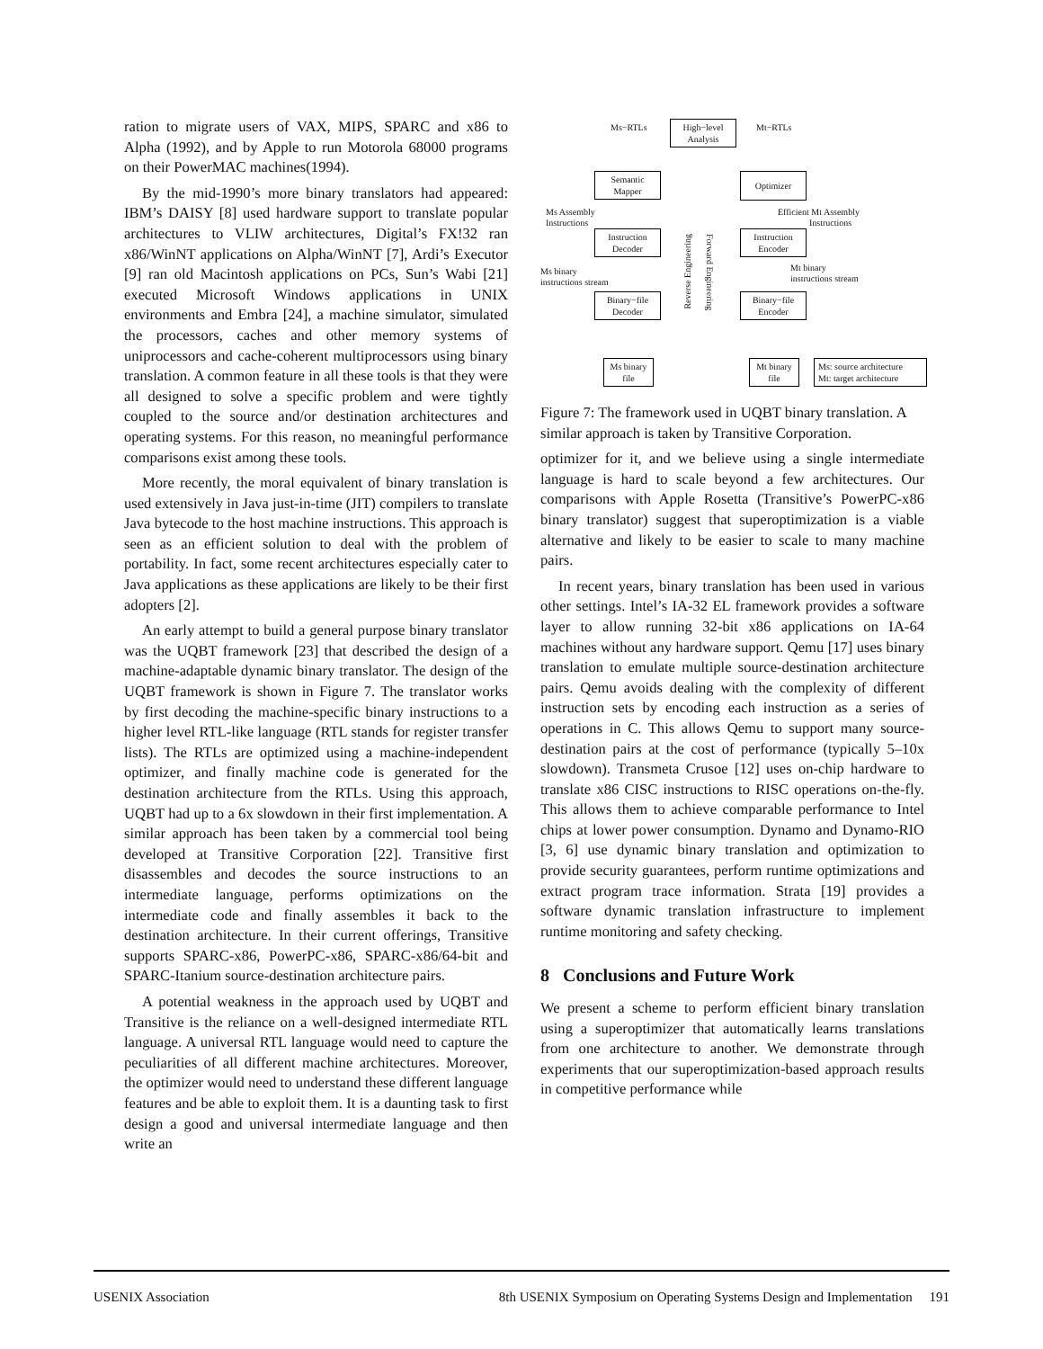ration to migrate users of VAX, MIPS, SPARC and x86 to Alpha (1992), and by Apple to run Motorola 68000 programs on their PowerMAC machines(1994).
By the mid-1990’s more binary translators had appeared: IBM’s DAISY [8] used hardware support to translate popular architectures to VLIW architectures, Digital’s FX!32 ran x86/WinNT applications on Alpha/WinNT [7], Ardi’s Executor [9] ran old Macintosh applications on PCs, Sun’s Wabi [21] executed Microsoft Windows applications in UNIX environments and Embra [24], a machine simulator, simulated the processors, caches and other memory systems of uniprocessors and cache-coherent multiprocessors using binary translation. A common feature in all these tools is that they were all designed to solve a specific problem and were tightly coupled to the source and/or destination architectures and operating systems. For this reason, no meaningful performance comparisons exist among these tools.
More recently, the moral equivalent of binary translation is used extensively in Java just-in-time (JIT) compilers to translate Java bytecode to the host machine instructions. This approach is seen as an efficient solution to deal with the problem of portability. In fact, some recent architectures especially cater to Java applications as these applications are likely to be their first adopters [2].
An early attempt to build a general purpose binary translator was the UQBT framework [23] that described the design of a machine-adaptable dynamic binary translator. The design of the UQBT framework is shown in Figure 7. The translator works by first decoding the machine-specific binary instructions to a higher level RTL-like language (RTL stands for register transfer lists). The RTLs are optimized using a machine-independent optimizer, and finally machine code is generated for the destination architecture from the RTLs. Using this approach, UQBT had up to a 6x slowdown in their first implementation. A similar approach has been taken by a commercial tool being developed at Transitive Corporation [22]. Transitive first disassembles and decodes the source instructions to an intermediate language, performs optimizations on the intermediate code and finally assembles it back to the destination architecture. In their current offerings, Transitive supports SPARC-x86, PowerPC-x86, SPARC-x86/64-bit and SPARC-Itanium source-destination architecture pairs.
A potential weakness in the approach used by UQBT and Transitive is the reliance on a well-designed intermediate RTL language. A universal RTL language would need to capture the peculiarities of all different machine architectures. Moreover, the optimizer would need to understand these different language features and be able to exploit them. It is a daunting task to first design a good and universal intermediate language and then write an
Ms−RTLs
High−level
Analysis
Mt−RTLs
Semantic
Mapper
Optimizer
Ms Assembly
Instructions
Efficient Mt Assembly
Instructions
Instruction
Decoder
Reverse Engineering
Forward Engineering
Instruction
Encoder
Ms binary
instructions stream
Mt binary
instructions stream
Binary−file
Decoder
Binary−file
Encoder
Ms binary
file
Mt binary
file
Ms: source architecture
Mt: target architecture
Figure 7: The framework used in UQBT binary translation. A similar approach is taken by Transitive Corporation.
optimizer for it, and we believe using a single intermediate language is hard to scale beyond a few architectures. Our comparisons with Apple Rosetta (Transitive’s PowerPC-x86 binary translator) suggest that superoptimization is a viable alternative and likely to be easier to scale to many machine pairs.
In recent years, binary translation has been used in various other settings. Intel’s IA-32 EL framework provides a software layer to allow running 32-bit x86 applications on IA-64 machines without any hardware support. Qemu [17] uses binary translation to emulate multiple source-destination architecture pairs. Qemu avoids dealing with the complexity of different instruction sets by encoding each instruction as a series of operations in C. This allows Qemu to support many source-destination pairs at the cost of performance (typically 5–10x slowdown). Transmeta Crusoe [12] uses on-chip hardware to translate x86 CISC instructions to RISC operations on-the-fly. This allows them to achieve comparable performance to Intel chips at lower power consumption. Dynamo and Dynamo-RIO [3, 6] use dynamic binary translation and optimization to provide security guarantees, perform runtime optimizations and extract program trace information. Strata [19] provides a software dynamic translation infrastructure to implement runtime monitoring and safety checking.
8 Conclusions and Future Work
We present a scheme to perform efficient binary translation using a superoptimizer that automatically learns translations from one architecture to another. We demonstrate through experiments that our superoptimization-based approach results in competitive performance while
USENIX Association 8th USENIX Symposium on Operating Systems Design and Implementation 191